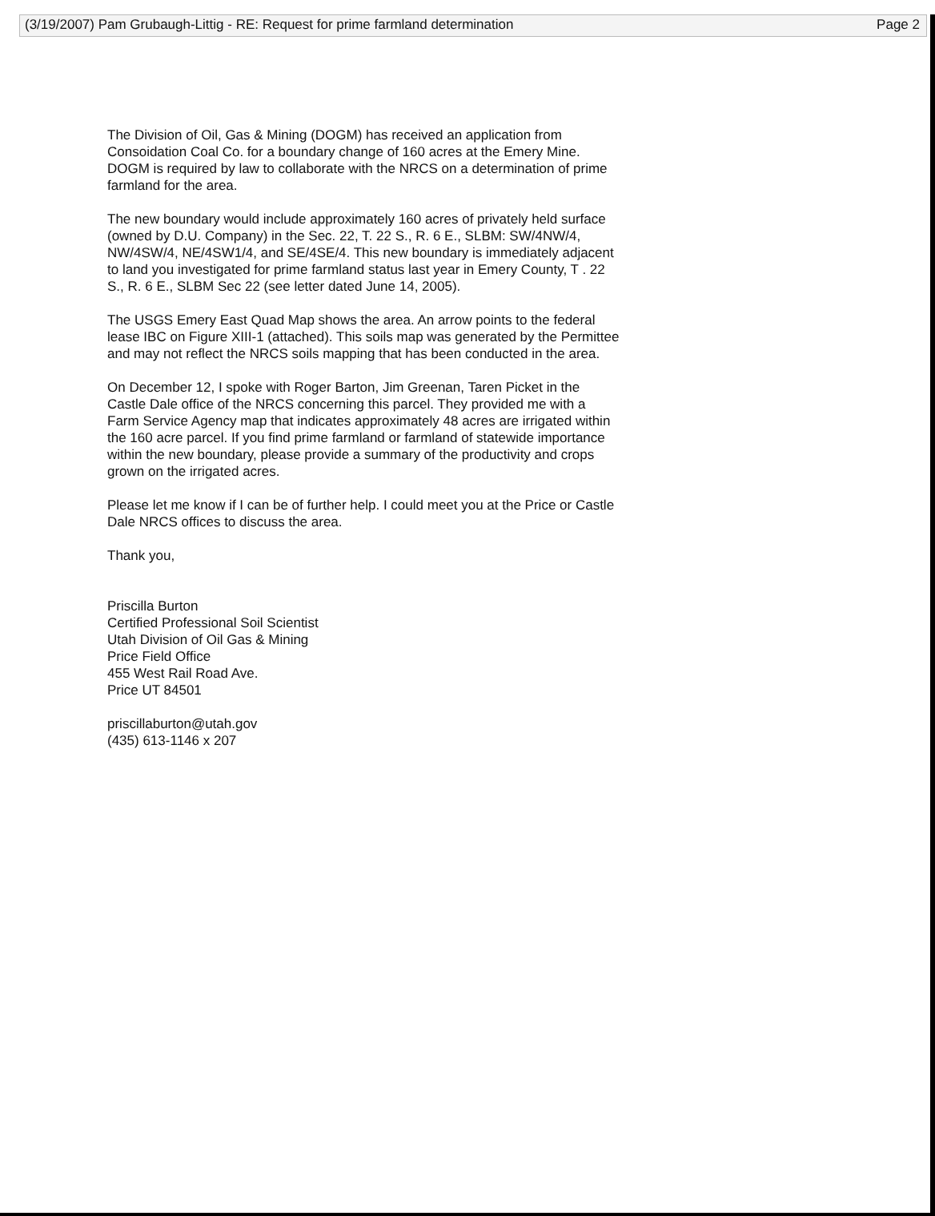(3/19/2007) Pam Grubaugh-Littig - RE: Request for prime farmland determination Page 2
The Division of Oil, Gas & Mining (DOGM) has received an application from Consoidation Coal Co. for a boundary change of 160 acres at the Emery Mine. DOGM is required by law to collaborate with the NRCS on a determination of prime farmland for the area.
The new boundary would include approximately 160 acres of privately held surface (owned by D.U. Company) in the Sec. 22, T. 22 S., R. 6 E., SLBM: SW/4NW/4, NW/4SW/4, NE/4SW1/4, and SE/4SE/4. This new boundary is immediately adjacent to land you investigated for prime farmland status last year in Emery County, T . 22 S., R. 6 E., SLBM Sec 22 (see letter dated June 14, 2005).
The USGS Emery East Quad Map shows the area. An arrow points to the federal lease IBC on Figure XIII-1 (attached). This soils map was generated by the Permittee and may not reflect the NRCS soils mapping that has been conducted in the area.
On December 12, I spoke with Roger Barton, Jim Greenan, Taren Picket in the Castle Dale office of the NRCS concerning this parcel. They provided me with a Farm Service Agency map that indicates approximately 48 acres are irrigated within the 160 acre parcel. If you find prime farmland or farmland of statewide importance within the new boundary, please provide a summary of the productivity and crops grown on the irrigated acres.
Please let me know if I can be of further help. I could meet you at the Price or Castle Dale NRCS offices to discuss the area.
Thank you,
Priscilla Burton
Certified Professional Soil Scientist
Utah Division of Oil Gas & Mining
Price Field Office
455 West Rail Road Ave.
Price UT 84501
priscillaburton@utah.gov
(435) 613-1146 x 207